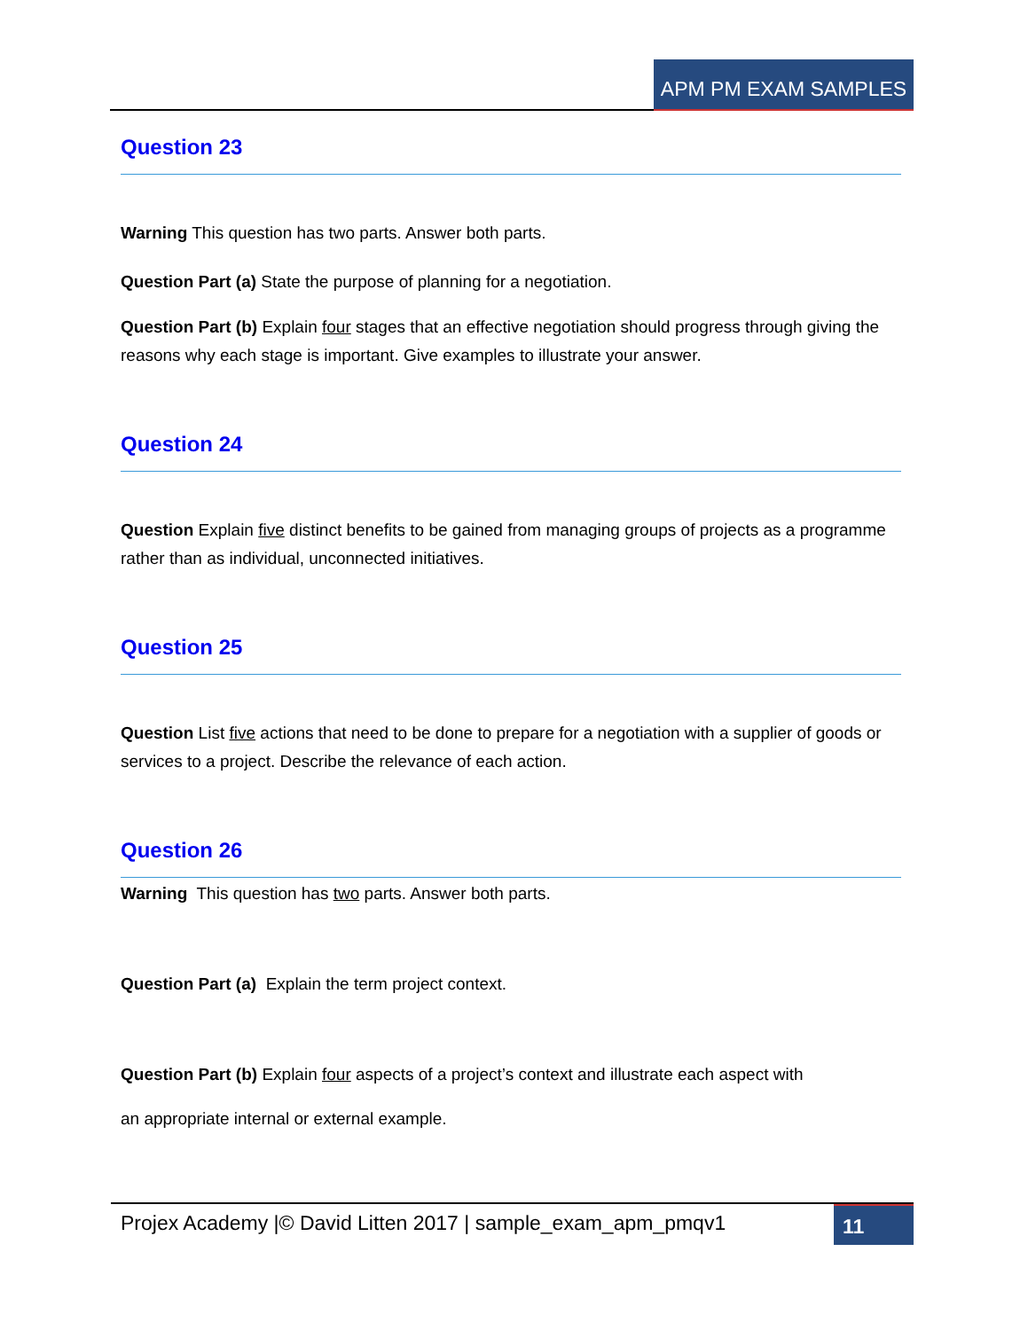APM PM EXAM SAMPLES
Question 23
Warning This question has two parts. Answer both parts.
Question Part (a) State the purpose of planning for a negotiation.
Question Part (b) Explain four stages that an effective negotiation should progress through giving the reasons why each stage is important. Give examples to illustrate your answer.
Question 24
Question Explain five distinct benefits to be gained from managing groups of projects as a programme rather than as individual, unconnected initiatives.
Question 25
Question List five actions that need to be done to prepare for a negotiation with a supplier of goods or services to a project. Describe the relevance of each action.
Question 26
Warning This question has two parts. Answer both parts.
Question Part (a) Explain the term project context.
Question Part (b) Explain four aspects of a project’s context and illustrate each aspect with
an appropriate internal or external example.
Projex Academy |© David Litten 2017 | sample_exam_apm_pmqv1 11